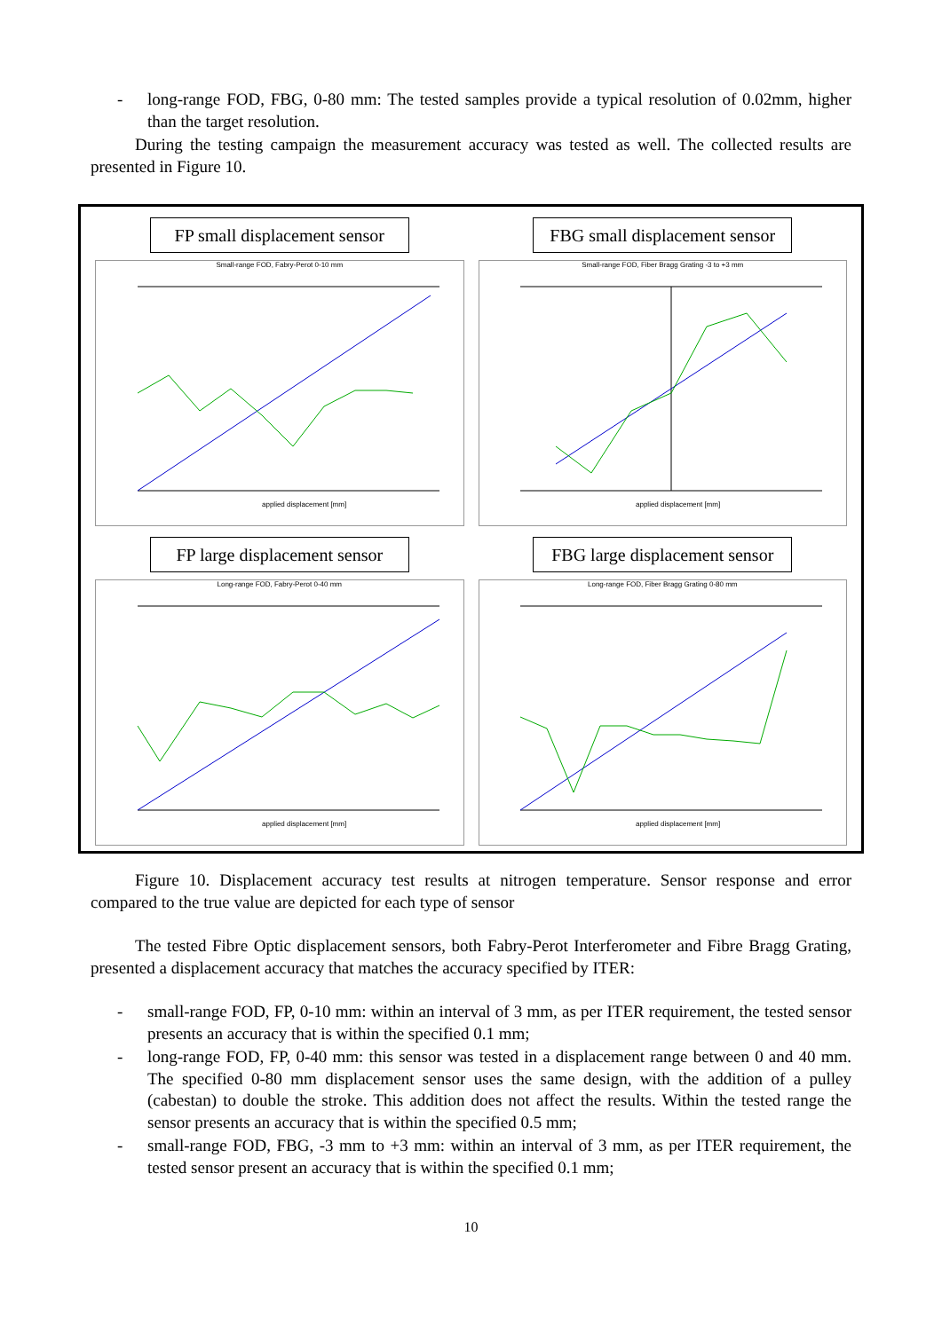- long-range FOD, FBG, 0-80 mm: The tested samples provide a typical resolution of 0.02mm, higher than the target resolution.
During the testing campaign the measurement accuracy was tested as well. The collected results are presented in Figure 10.
FP small displacement sensor
FBG small displacement sensor
Small-range FOD, Fabry-Perot 0-10 mm
applied displacement [mm]
Small-range FOD, Fiber Bragg Grating -3 to +3 mm
applied displacement [mm]
FP large displacement sensor
FBG large displacement sensor
Long-range FOD, Fabry-Perot 0-40 mm
applied displacement [mm]
Long-range FOD, Fiber Bragg Grating 0-80 mm
applied displacement [mm]
Figure 10. Displacement accuracy test results at nitrogen temperature. Sensor response and error compared to the true value are depicted for each type of sensor
The tested Fibre Optic displacement sensors, both Fabry-Perot Interferometer and Fibre Bragg Grating, presented a displacement accuracy that matches the accuracy specified by ITER:
- small-range FOD, FP, 0-10 mm: within an interval of 3 mm, as per ITER requirement, the tested sensor presents an accuracy that is within the specified 0.1 mm;
- long-range FOD, FP, 0-40 mm: this sensor was tested in a displacement range between 0 and 40 mm. The specified 0-80 mm displacement sensor uses the same design, with the addition of a pulley (cabestan) to double the stroke. This addition does not affect the results. Within the tested range the sensor presents an accuracy that is within the specified 0.5 mm;
- small-range FOD, FBG, -3 mm to +3 mm: within an interval of 3 mm, as per ITER requirement, the tested sensor present an accuracy that is within the specified 0.1 mm;
10